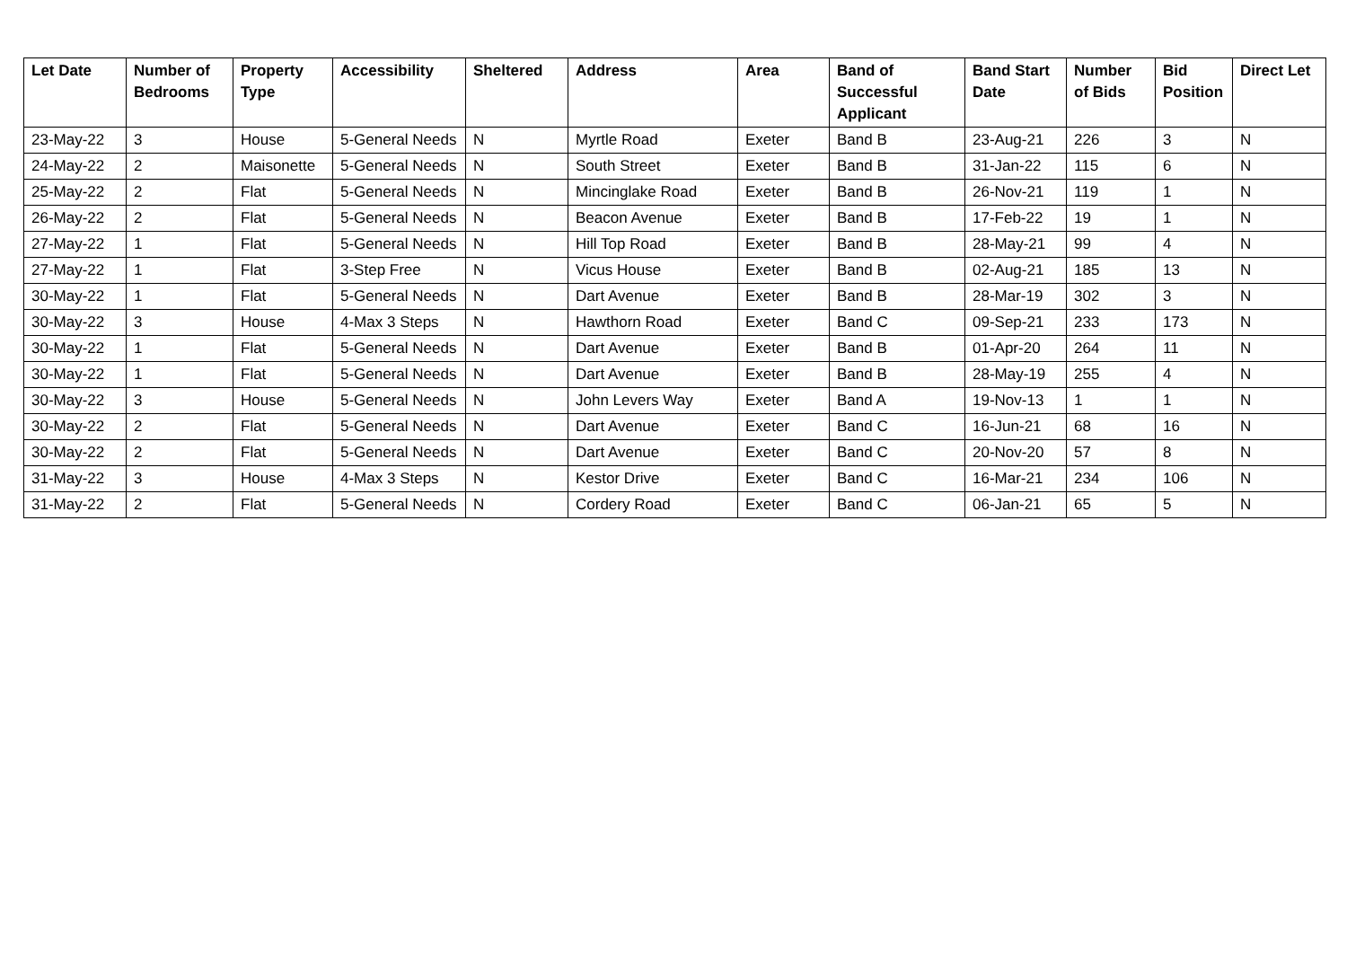| Let Date | Number of Bedrooms | Property Type | Accessibility | Sheltered | Address | Area | Band of Successful Applicant | Band Start Date | Number of Bids | Bid Position | Direct Let |
| --- | --- | --- | --- | --- | --- | --- | --- | --- | --- | --- | --- |
| 23-May-22 | 3 | House | 5-General Needs | N | Myrtle Road | Exeter | Band B | 23-Aug-21 | 226 | 3 | N |
| 24-May-22 | 2 | Maisonette | 5-General Needs | N | South Street | Exeter | Band B | 31-Jan-22 | 115 | 6 | N |
| 25-May-22 | 2 | Flat | 5-General Needs | N | Mincinglake Road | Exeter | Band B | 26-Nov-21 | 119 | 1 | N |
| 26-May-22 | 2 | Flat | 5-General Needs | N | Beacon Avenue | Exeter | Band B | 17-Feb-22 | 19 | 1 | N |
| 27-May-22 | 1 | Flat | 5-General Needs | N | Hill Top Road | Exeter | Band B | 28-May-21 | 99 | 4 | N |
| 27-May-22 | 1 | Flat | 3-Step Free | N | Vicus House | Exeter | Band B | 02-Aug-21 | 185 | 13 | N |
| 30-May-22 | 1 | Flat | 5-General Needs | N | Dart Avenue | Exeter | Band B | 28-Mar-19 | 302 | 3 | N |
| 30-May-22 | 3 | House | 4-Max 3 Steps | N | Hawthorn Road | Exeter | Band C | 09-Sep-21 | 233 | 173 | N |
| 30-May-22 | 1 | Flat | 5-General Needs | N | Dart Avenue | Exeter | Band B | 01-Apr-20 | 264 | 11 | N |
| 30-May-22 | 1 | Flat | 5-General Needs | N | Dart Avenue | Exeter | Band B | 28-May-19 | 255 | 4 | N |
| 30-May-22 | 3 | House | 5-General Needs | N | John Levers Way | Exeter | Band A | 19-Nov-13 | 1 | 1 | N |
| 30-May-22 | 2 | Flat | 5-General Needs | N | Dart Avenue | Exeter | Band C | 16-Jun-21 | 68 | 16 | N |
| 30-May-22 | 2 | Flat | 5-General Needs | N | Dart Avenue | Exeter | Band C | 20-Nov-20 | 57 | 8 | N |
| 31-May-22 | 3 | House | 4-Max 3 Steps | N | Kestor Drive | Exeter | Band C | 16-Mar-21 | 234 | 106 | N |
| 31-May-22 | 2 | Flat | 5-General Needs | N | Cordery Road | Exeter | Band C | 06-Jan-21 | 65 | 5 | N |